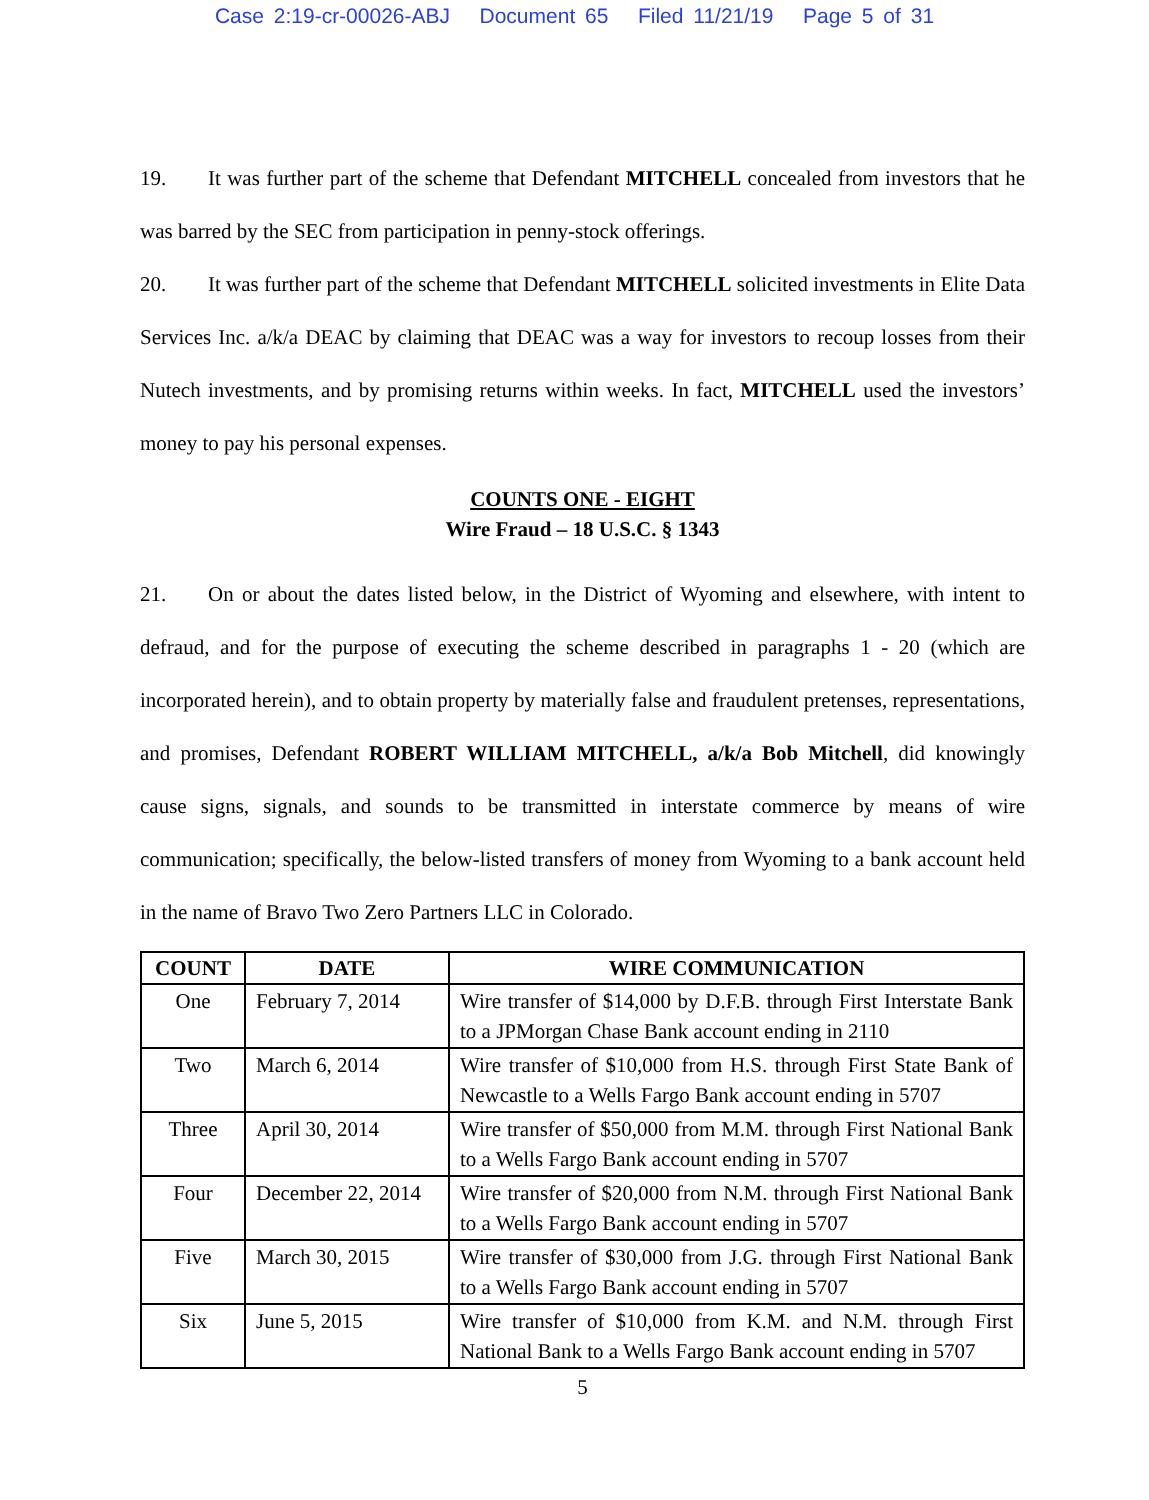Case 2:19-cr-00026-ABJ Document 65 Filed 11/21/19 Page 5 of 31
19. It was further part of the scheme that Defendant MITCHELL concealed from investors that he was barred by the SEC from participation in penny-stock offerings.
20. It was further part of the scheme that Defendant MITCHELL solicited investments in Elite Data Services Inc. a/k/a DEAC by claiming that DEAC was a way for investors to recoup losses from their Nutech investments, and by promising returns within weeks. In fact, MITCHELL used the investors’ money to pay his personal expenses.
COUNTS ONE - EIGHT
Wire Fraud – 18 U.S.C. § 1343
21. On or about the dates listed below, in the District of Wyoming and elsewhere, with intent to defraud, and for the purpose of executing the scheme described in paragraphs 1 - 20 (which are incorporated herein), and to obtain property by materially false and fraudulent pretenses, representations, and promises, Defendant ROBERT WILLIAM MITCHELL, a/k/a Bob Mitchell, did knowingly cause signs, signals, and sounds to be transmitted in interstate commerce by means of wire communication; specifically, the below-listed transfers of money from Wyoming to a bank account held in the name of Bravo Two Zero Partners LLC in Colorado.
| COUNT | DATE | WIRE COMMUNICATION |
| --- | --- | --- |
| One | February 7, 2014 | Wire transfer of $14,000 by D.F.B. through First Interstate Bank to a JPMorgan Chase Bank account ending in 2110 |
| Two | March 6, 2014 | Wire transfer of $10,000 from H.S. through First State Bank of Newcastle to a Wells Fargo Bank account ending in 5707 |
| Three | April 30, 2014 | Wire transfer of $50,000 from M.M. through First National Bank to a Wells Fargo Bank account ending in 5707 |
| Four | December 22, 2014 | Wire transfer of $20,000 from N.M. through First National Bank to a Wells Fargo Bank account ending in 5707 |
| Five | March 30, 2015 | Wire transfer of $30,000 from J.G. through First National Bank to a Wells Fargo Bank account ending in 5707 |
| Six | June 5, 2015 | Wire transfer of $10,000 from K.M. and N.M. through First National Bank to a Wells Fargo Bank account ending in 5707 |
5